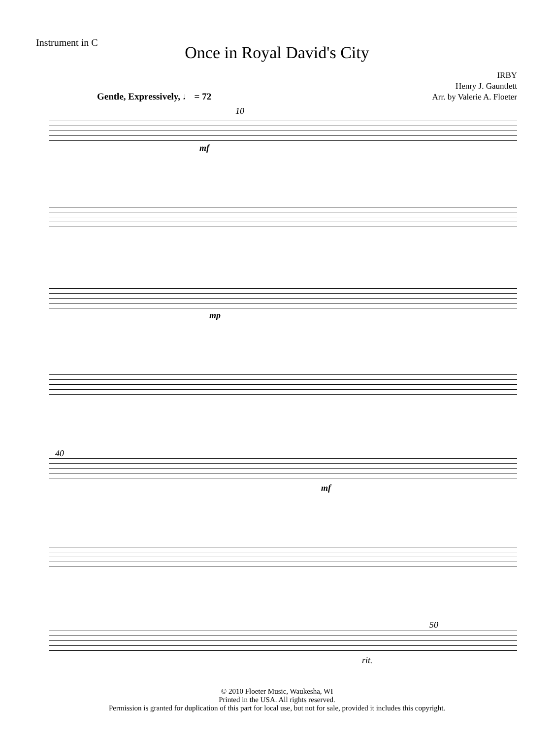Instrument in C
Once in Royal David's City
IRBY
Henry J. Gauntlett
Arr. by Valerie A. Floeter
Gentle, Expressively, ♩ = 72
mf
10
mp
40
mf
rit.
50
© 2010 Floeter Music, Waukesha, WI
Printed in the USA. All rights reserved.
Permission is granted for duplication of this part for local use, but not for sale, provided it includes this copyright.